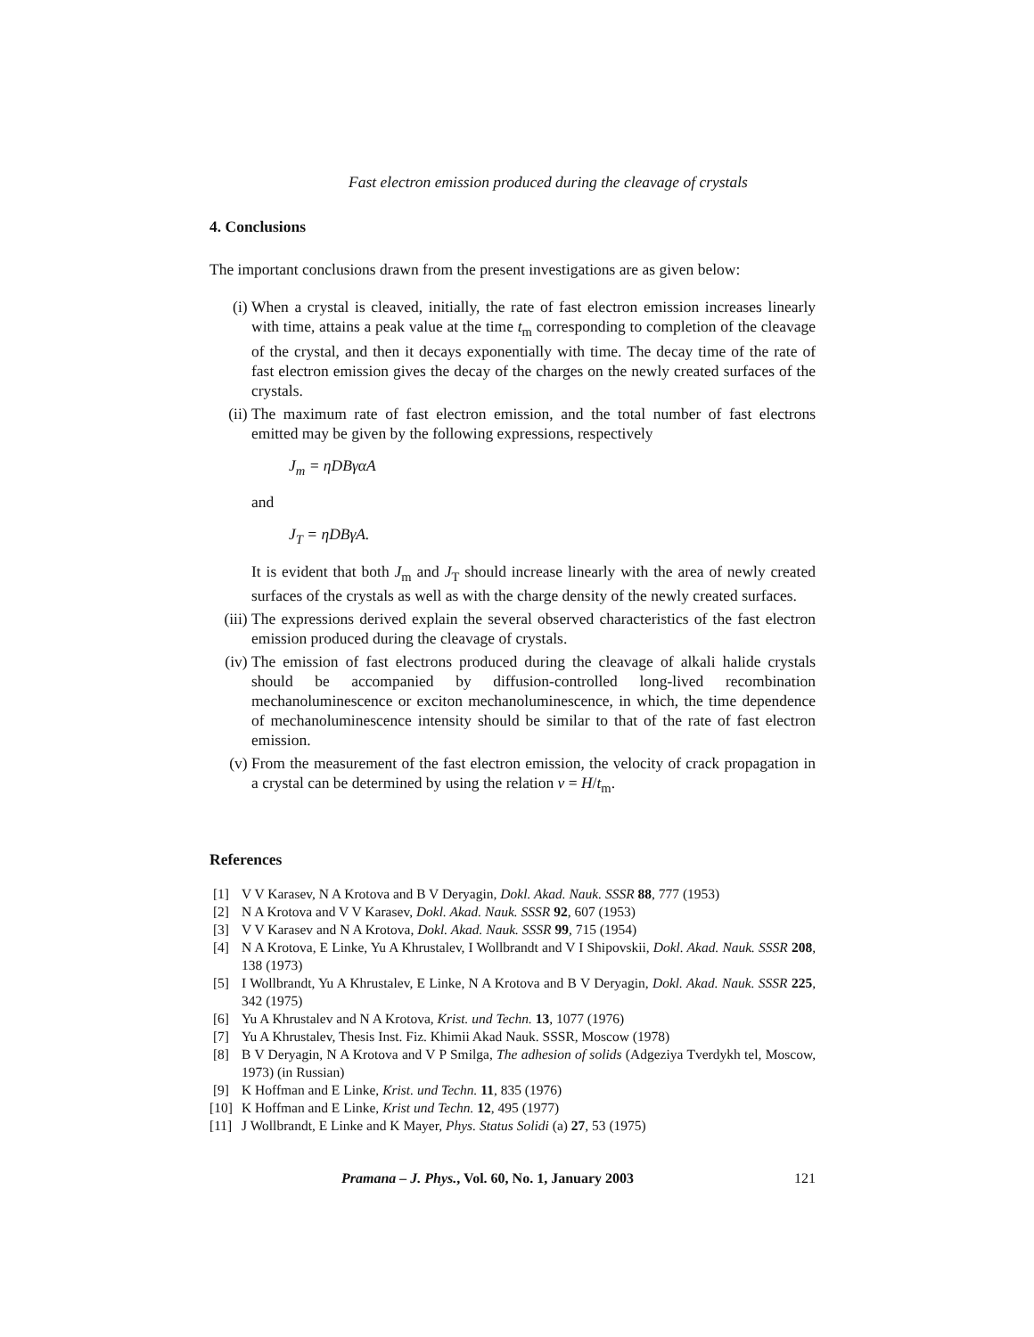Fast electron emission produced during the cleavage of crystals
4. Conclusions
The important conclusions drawn from the present investigations are as given below:
(i) When a crystal is cleaved, initially, the rate of fast electron emission increases linearly with time, attains a peak value at the time t<sub>m</sub> corresponding to completion of the cleavage of the crystal, and then it decays exponentially with time. The decay time of the rate of fast electron emission gives the decay of the charges on the newly created surfaces of the crystals.
(ii) The maximum rate of fast electron emission, and the total number of fast electrons emitted may be given by the following expressions, respectively
J<sub>m</sub> = ηDBγαA
and
J<sub>T</sub> = ηDBγA.
It is evident that both J<sub>m</sub> and J<sub>T</sub> should increase linearly with the area of newly created surfaces of the crystals as well as with the charge density of the newly created surfaces.
(iii) The expressions derived explain the several observed characteristics of the fast electron emission produced during the cleavage of crystals.
(iv) The emission of fast electrons produced during the cleavage of alkali halide crystals should be accompanied by diffusion-controlled long-lived recombination mechanoluminescence or exciton mechanoluminescence, in which, the time dependence of mechanoluminescence intensity should be similar to that of the rate of fast electron emission.
(v) From the measurement of the fast electron emission, the velocity of crack propagation in a crystal can be determined by using the relation v = H/t<sub>m</sub>.
References
[1] V V Karasev, N A Krotova and B V Deryagin, Dokl. Akad. Nauk. SSSR 88, 777 (1953)
[2] N A Krotova and V V Karasev, Dokl. Akad. Nauk. SSSR 92, 607 (1953)
[3] V V Karasev and N A Krotova, Dokl. Akad. Nauk. SSSR 99, 715 (1954)
[4] N A Krotova, E Linke, Yu A Khrustalev, I Wollbrandt and V I Shipovskii, Dokl. Akad. Nauk. SSSR 208, 138 (1973)
[5] I Wollbrandt, Yu A Khrustalev, E Linke, N A Krotova and B V Deryagin, Dokl. Akad. Nauk. SSSR 225, 342 (1975)
[6] Yu A Khrustalev and N A Krotova, Krist. und Techn. 13, 1077 (1976)
[7] Yu A Khrustalev, Thesis Inst. Fiz. Khimii Akad Nauk. SSSR, Moscow (1978)
[8] B V Deryagin, N A Krotova and V P Smilga, The adhesion of solids (Adgeziya Tverdykh tel, Moscow, 1973) (in Russian)
[9] K Hoffman and E Linke, Krist. und Techn. 11, 835 (1976)
[10] K Hoffman and E Linke, Krist und Techn. 12, 495 (1977)
[11] J Wollbrandt, E Linke and K Mayer, Phys. Status Solidi (a) 27, 53 (1975)
Pramana – J. Phys., Vol. 60, No. 1, January 2003 121